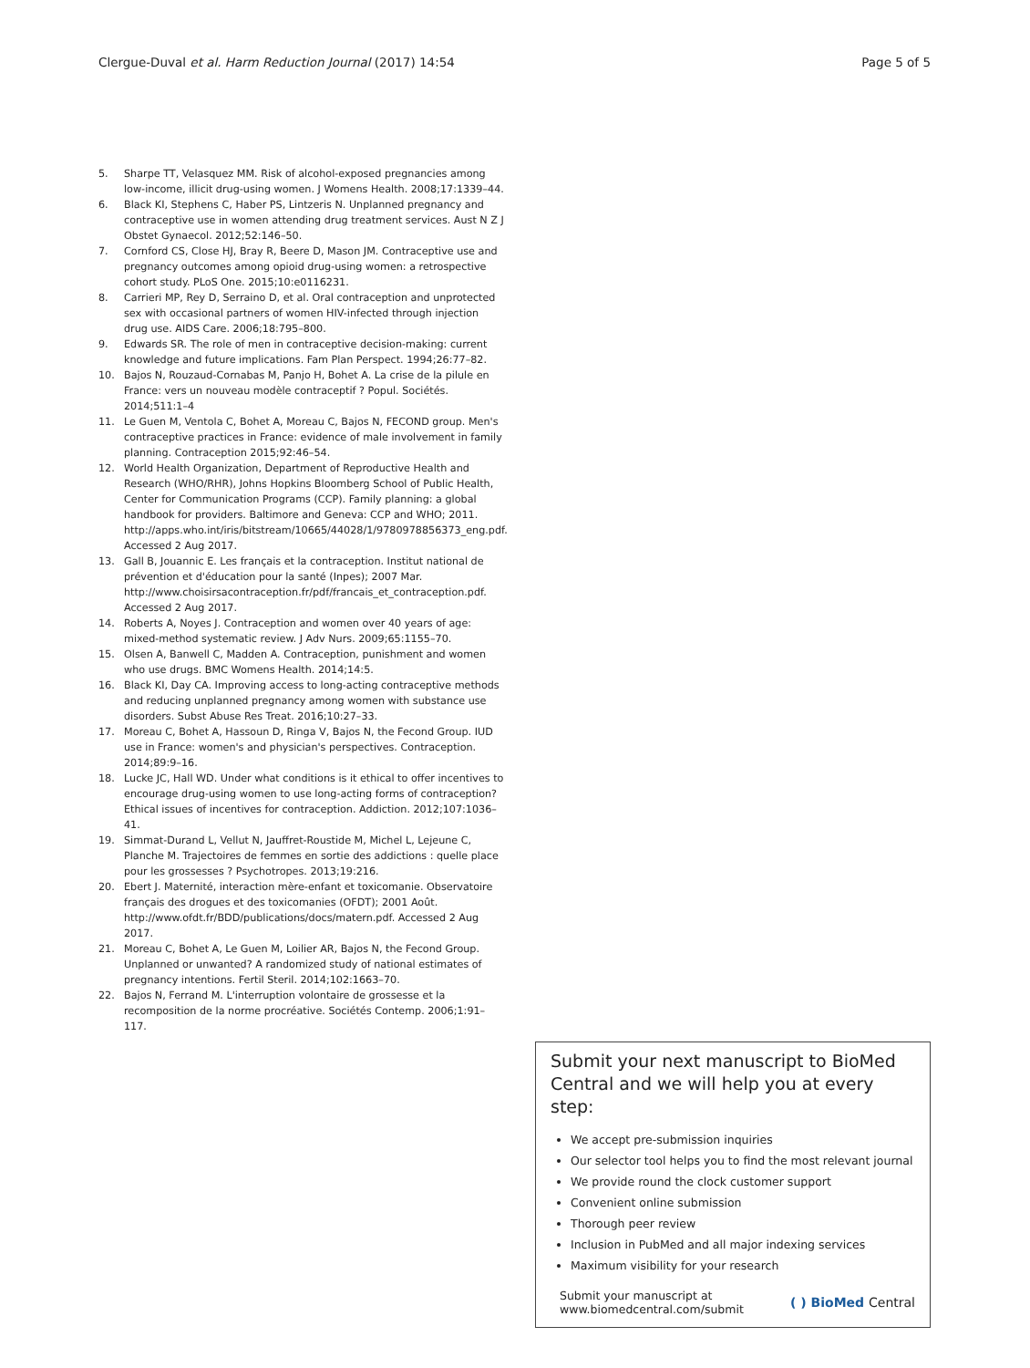Clergue-Duval et al. Harm Reduction Journal (2017) 14:54
Page 5 of 5
5. Sharpe TT, Velasquez MM. Risk of alcohol-exposed pregnancies among low-income, illicit drug-using women. J Womens Health. 2008;17:1339–44.
6. Black KI, Stephens C, Haber PS, Lintzeris N. Unplanned pregnancy and contraceptive use in women attending drug treatment services. Aust N Z J Obstet Gynaecol. 2012;52:146–50.
7. Cornford CS, Close HJ, Bray R, Beere D, Mason JM. Contraceptive use and pregnancy outcomes among opioid drug-using women: a retrospective cohort study. PLoS One. 2015;10:e0116231.
8. Carrieri MP, Rey D, Serraino D, et al. Oral contraception and unprotected sex with occasional partners of women HIV-infected through injection drug use. AIDS Care. 2006;18:795–800.
9. Edwards SR. The role of men in contraceptive decision-making: current knowledge and future implications. Fam Plan Perspect. 1994;26:77–82.
10. Bajos N, Rouzaud-Cornabas M, Panjo H, Bohet A. La crise de la pilule en France: vers un nouveau modèle contraceptif ? Popul. Sociétés. 2014;511:1–4
11. Le Guen M, Ventola C, Bohet A, Moreau C, Bajos N, FECOND group. Men's contraceptive practices in France: evidence of male involvement in family planning. Contraception 2015;92:46–54.
12. World Health Organization, Department of Reproductive Health and Research (WHO/RHR), Johns Hopkins Bloomberg School of Public Health, Center for Communication Programs (CCP). Family planning: a global handbook for providers. Baltimore and Geneva: CCP and WHO; 2011. http://apps.who.int/iris/bitstream/10665/44028/1/9780978856373_eng.pdf. Accessed 2 Aug 2017.
13. Gall B, Jouannic E. Les français et la contraception. Institut national de prévention et d'éducation pour la santé (Inpes); 2007 Mar. http://www.choisirsacontraception.fr/pdf/francais_et_contraception.pdf. Accessed 2 Aug 2017.
14. Roberts A, Noyes J. Contraception and women over 40 years of age: mixed-method systematic review. J Adv Nurs. 2009;65:1155–70.
15. Olsen A, Banwell C, Madden A. Contraception, punishment and women who use drugs. BMC Womens Health. 2014;14:5.
16. Black KI, Day CA. Improving access to long-acting contraceptive methods and reducing unplanned pregnancy among women with substance use disorders. Subst Abuse Res Treat. 2016;10:27–33.
17. Moreau C, Bohet A, Hassoun D, Ringa V, Bajos N, the Fecond Group. IUD use in France: women's and physician's perspectives. Contraception. 2014;89:9–16.
18. Lucke JC, Hall WD. Under what conditions is it ethical to offer incentives to encourage drug-using women to use long-acting forms of contraception? Ethical issues of incentives for contraception. Addiction. 2012;107:1036–41.
19. Simmat-Durand L, Vellut N, Jauffret-Roustide M, Michel L, Lejeune C, Planche M. Trajectoires de femmes en sortie des addictions : quelle place pour les grossesses ? Psychotropes. 2013;19:216.
20. Ebert J. Maternité, interaction mère-enfant et toxicomanie. Observatoire français des drogues et des toxicomanies (OFDT); 2001 Août. http://www.ofdt.fr/BDD/publications/docs/matern.pdf. Accessed 2 Aug 2017.
21. Moreau C, Bohet A, Le Guen M, Loilier AR, Bajos N, the Fecond Group. Unplanned or unwanted? A randomized study of national estimates of pregnancy intentions. Fertil Steril. 2014;102:1663–70.
22. Bajos N, Ferrand M. L'interruption volontaire de grossesse et la recomposition de la norme procréative. Sociétés Contemp. 2006;1:91–117.
Submit your next manuscript to BioMed Central and we will help you at every step:
We accept pre-submission inquiries
Our selector tool helps you to find the most relevant journal
We provide round the clock customer support
Convenient online submission
Thorough peer review
Inclusion in PubMed and all major indexing services
Maximum visibility for your research
Submit your manuscript at
www.biomedcentral.com/submit
( ) BioMed Central